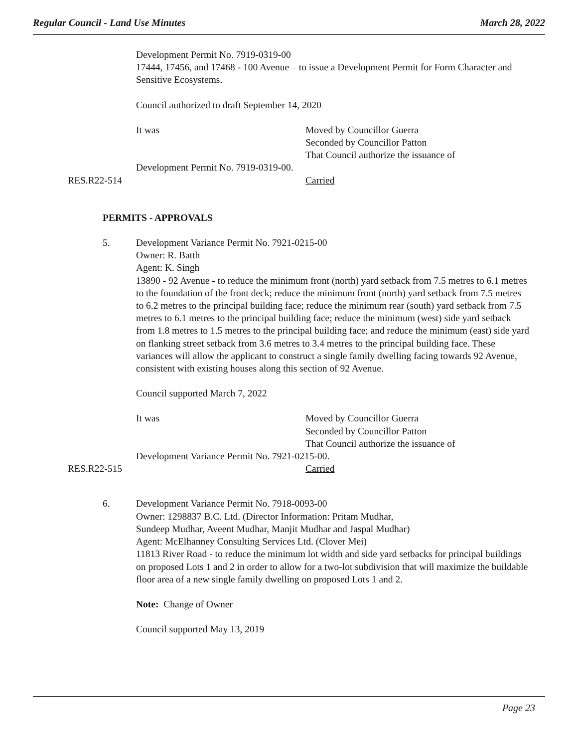Regular Council - Land Use Minutes March 28, 2022
Development Permit No. 7919-0319-00
17444, 17456, and 17468 - 100 Avenue – to issue a Development Permit for Form Character and Sensitive Ecosystems.
Council authorized to draft September 14, 2020
It was Moved by Councillor Guerra
Seconded by Councillor Patton
That Council authorize the issuance of
Development Permit No. 7919-0319-00.
RES.R22-514 Carried
PERMITS - APPROVALS
5. Development Variance Permit No. 7921-0215-00
Owner: R. Batth
Agent: K. Singh
13890 - 92 Avenue - to reduce the minimum front (north) yard setback from 7.5 metres to 6.1 metres to the foundation of the front deck; reduce the minimum front (north) yard setback from 7.5 metres to 6.2 metres to the principal building face; reduce the minimum rear (south) yard setback from 7.5 metres to 6.1 metres to the principal building face; reduce the minimum (west) side yard setback from 1.8 metres to 1.5 metres to the principal building face; and reduce the minimum (east) side yard on flanking street setback from 3.6 metres to 3.4 metres to the principal building face. These variances will allow the applicant to construct a single family dwelling facing towards 92 Avenue, consistent with existing houses along this section of 92 Avenue.
Council supported March 7, 2022
It was Moved by Councillor Guerra
Seconded by Councillor Patton
That Council authorize the issuance of
Development Variance Permit No. 7921-0215-00.
RES.R22-515 Carried
6. Development Variance Permit No. 7918-0093-00
Owner: 1298837 B.C. Ltd. (Director Information: Pritam Mudhar,
Sundeep Mudhar, Aveent Mudhar, Manjit Mudhar and Jaspal Mudhar)
Agent: McElhanney Consulting Services Ltd. (Clover Mei)
11813 River Road - to reduce the minimum lot width and side yard setbacks for principal buildings on proposed Lots 1 and 2 in order to allow for a two-lot subdivision that will maximize the buildable floor area of a new single family dwelling on proposed Lots 1 and 2.
Note: Change of Owner
Council supported May 13, 2019
Page 23